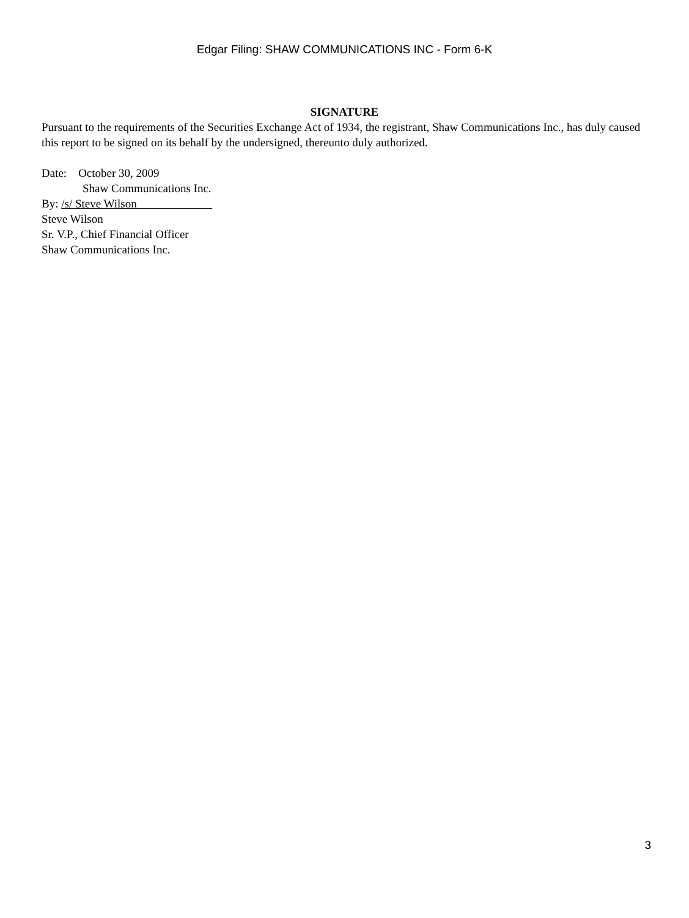Edgar Filing: SHAW COMMUNICATIONS INC - Form 6-K
SIGNATURE
Pursuant to the requirements of the Securities Exchange Act of 1934, the registrant, Shaw Communications Inc., has duly caused this report to be signed on its behalf by the undersigned, thereunto duly authorized.
Date: October 30, 2009
Shaw Communications Inc.
By: /s/ Steve Wilson
Steve Wilson
Sr. V.P., Chief Financial Officer
Shaw Communications Inc.
3